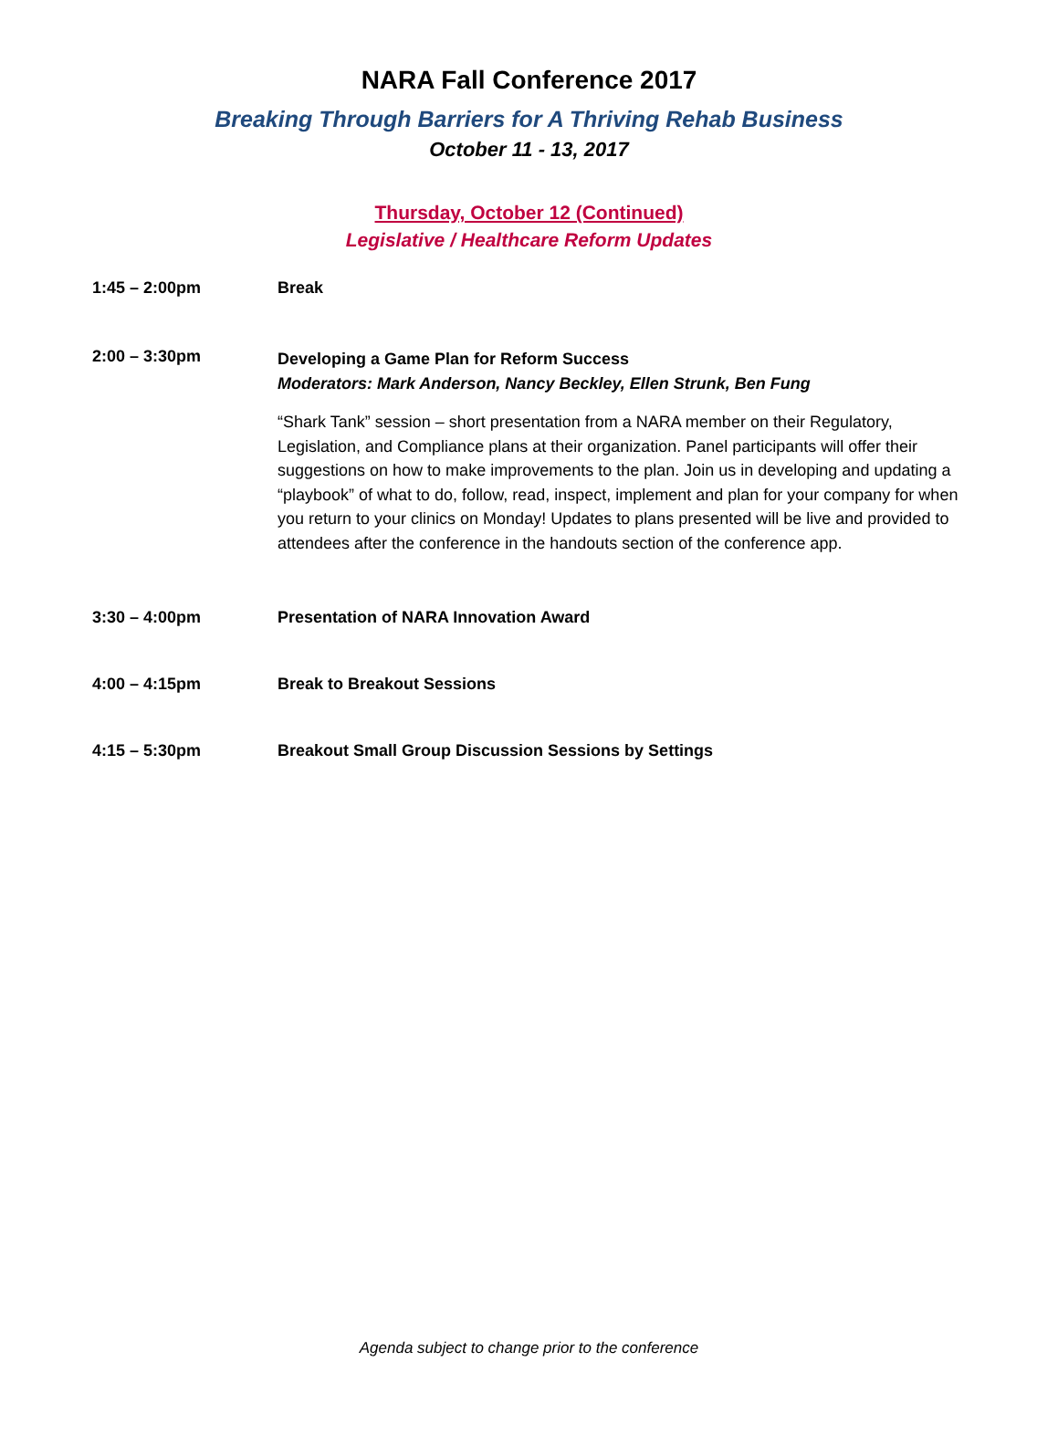NARA Fall Conference 2017
Breaking Through Barriers for A Thriving Rehab Business
October 11 - 13, 2017
Thursday, October 12 (Continued)
Legislative / Healthcare Reform Updates
1:45 – 2:00pm Break
2:00 – 3:30pm
Developing a Game Plan for Reform Success
Moderators: Mark Anderson, Nancy Beckley, Ellen Strunk, Ben Fung
“Shark Tank” session – short presentation from a NARA member on their Regulatory, Legislation, and Compliance plans at their organization. Panel participants will offer their suggestions on how to make improvements to the plan. Join us in developing and updating a “playbook” of what to do, follow, read, inspect, implement and plan for your company for when you return to your clinics on Monday! Updates to plans presented will be live and provided to attendees after the conference in the handouts section of the conference app.
3:30 – 4:00pm Presentation of NARA Innovation Award
4:00 – 4:15pm Break to Breakout Sessions
4:15 – 5:30pm Breakout Small Group Discussion Sessions by Settings
Agenda subject to change prior to the conference